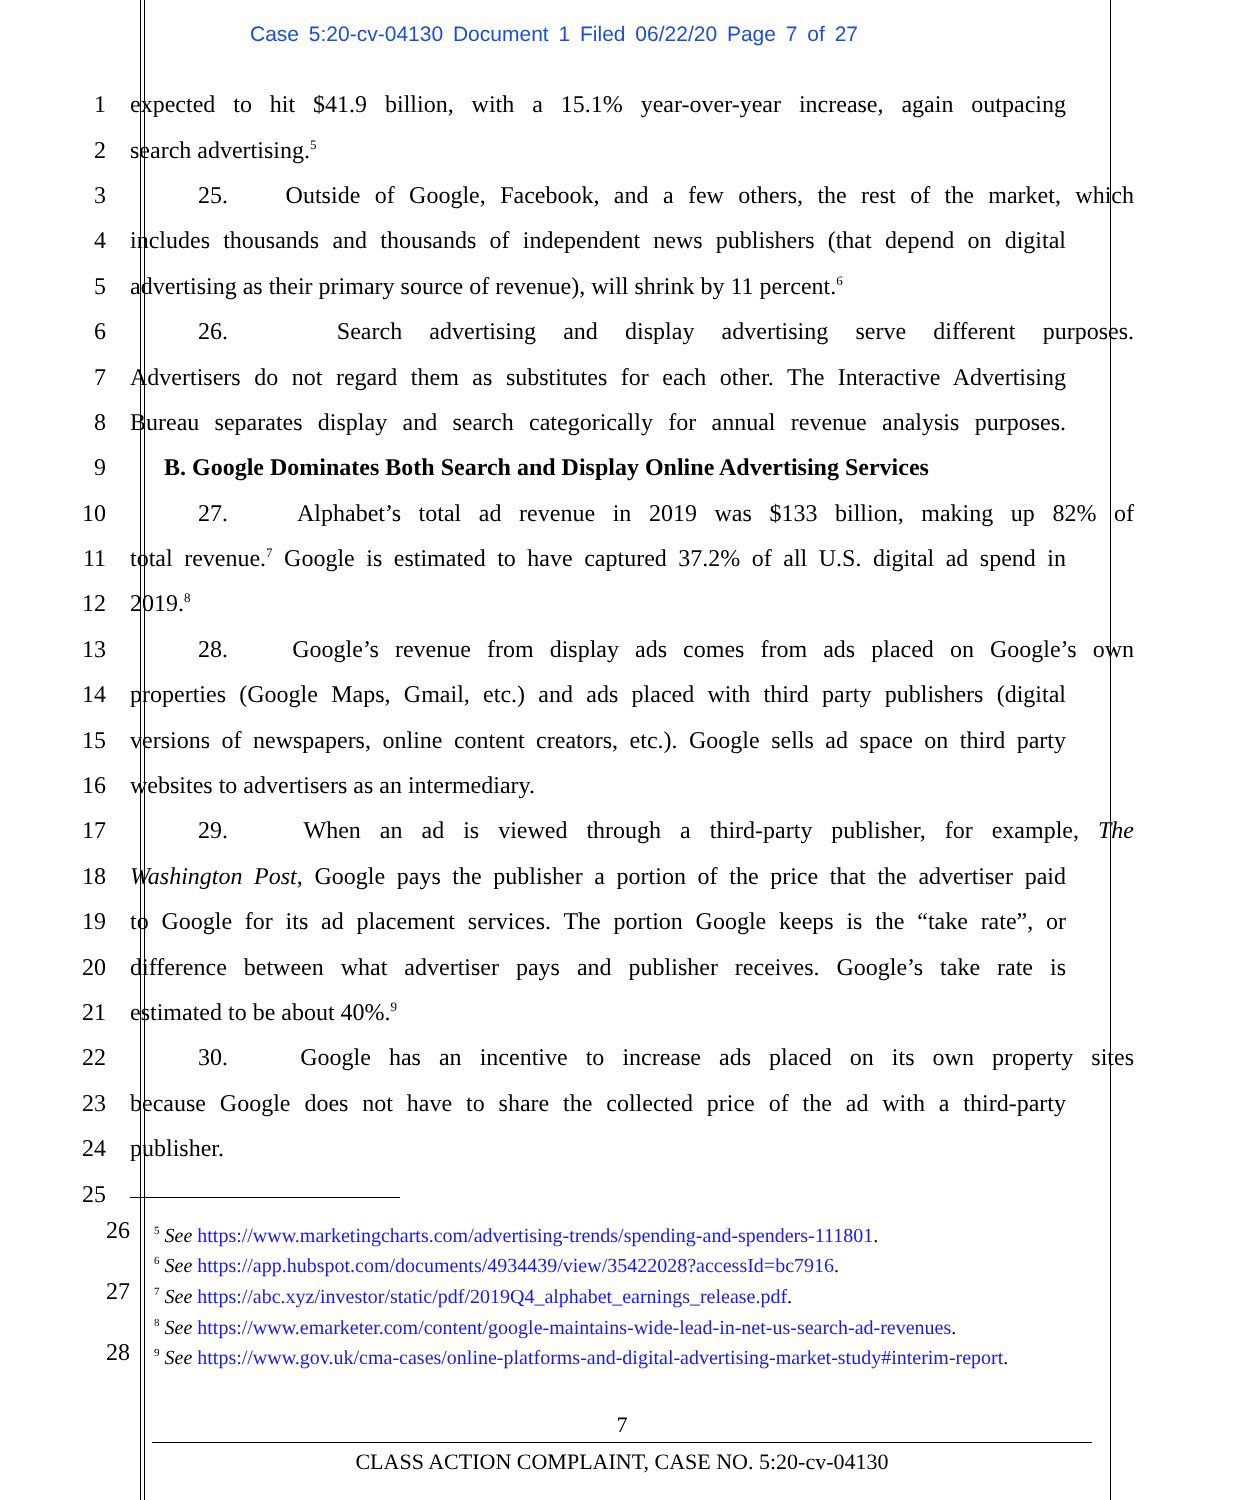Case 5:20-cv-04130 Document 1 Filed 06/22/20 Page 7 of 27
1 expected to hit $41.9 billion, with a 15.1% year-over-year increase, again outpacing
2 search advertising.<sup>5</sup>
3 25. Outside of Google, Facebook, and a few others, the rest of the market, which
4 includes thousands and thousands of independent news publishers (that depend on digital
5 advertising as their primary source of revenue), will shrink by 11 percent.<sup>6</sup>
6 26. Search advertising and display advertising serve different purposes.
7 Advertisers do not regard them as substitutes for each other. The Interactive Advertising
8 Bureau separates display and search categorically for annual revenue analysis purposes.
9 B. Google Dominates Both Search and Display Online Advertising Services
10 27. Alphabet’s total ad revenue in 2019 was $133 billion, making up 82% of
11 total revenue.<sup>7</sup> Google is estimated to have captured 37.2% of all U.S. digital ad spend in
12 2019.<sup>8</sup>
13 28. Google’s revenue from display ads comes from ads placed on Google’s own
14 properties (Google Maps, Gmail, etc.) and ads placed with third party publishers (digital
15 versions of newspapers, online content creators, etc.). Google sells ad space on third party
16 websites to advertisers as an intermediary.
17 29. When an ad is viewed through a third-party publisher, for example, The
18 Washington Post, Google pays the publisher a portion of the price that the advertiser paid
19 to Google for its ad placement services. The portion Google keeps is the “take rate”, or
20 difference between what advertiser pays and publisher receives. Google’s take rate is
21 estimated to be about 40%.<sup>9</sup>
22 30. Google has an incentive to increase ads placed on its own property sites
23 because Google does not have to share the collected price of the ad with a third-party
24 publisher.
25
<sup>5</sup> See https://www.marketingcharts.com/advertising-trends/spending-and-spenders-111801. 26
<sup>6</sup> See https://app.hubspot.com/documents/4934439/view/35422028?accessId=bc7916.
<sup>7</sup> See https://abc.xyz/investor/static/pdf/2019Q4_alphabet_earnings_release.pdf. 27
<sup>8</sup> See https://www.emarketer.com/content/google-maintains-wide-lead-in-net-us-search-ad-revenues.
<sup>9</sup> See https://www.gov.uk/cma-cases/online-platforms-and-digital-advertising-market-study#interim-report. 28
7
CLASS ACTION COMPLAINT, CASE NO. 5:20-cv-04130